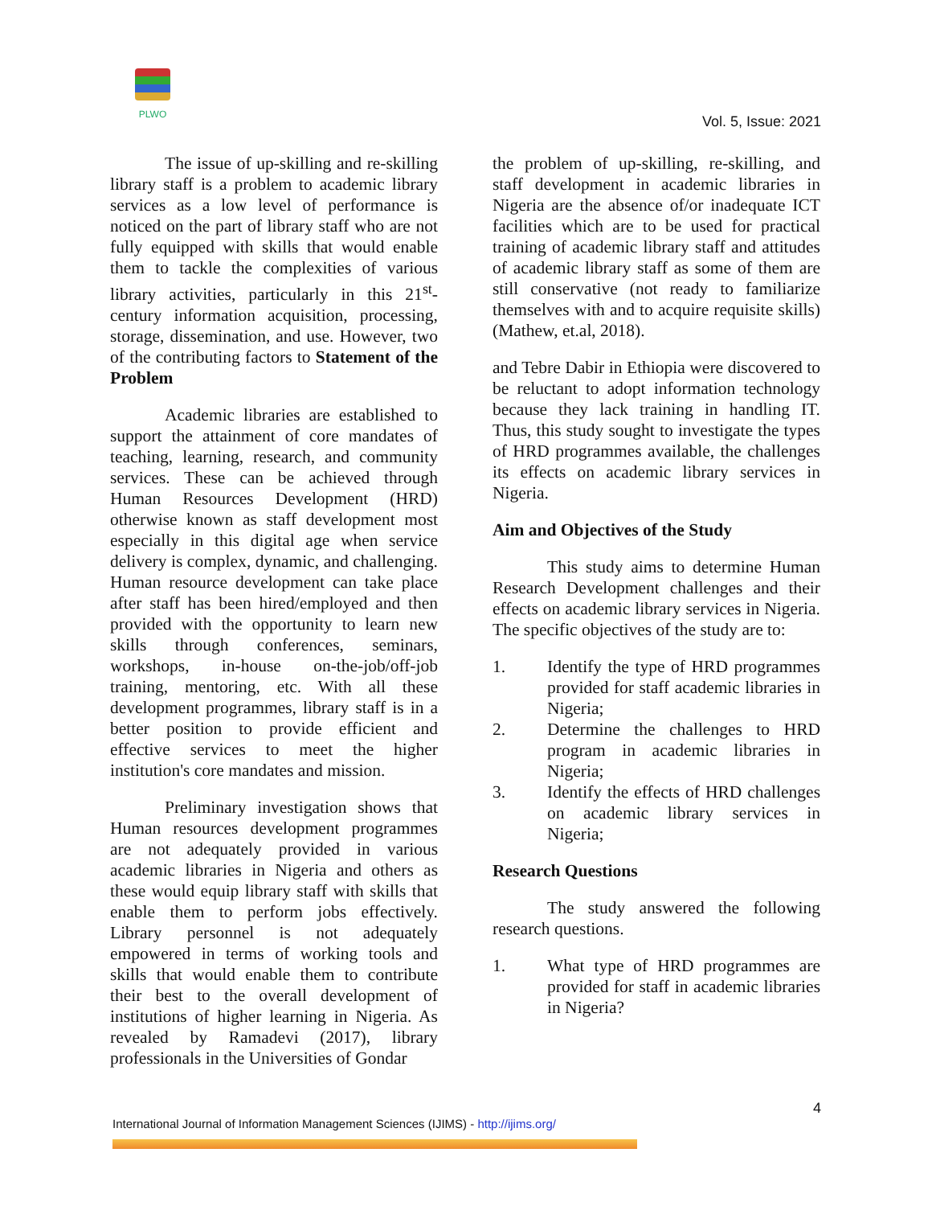PLWO
Vol. 5, Issue: 2021
The issue of up-skilling and re-skilling library staff is a problem to academic library services as a low level of performance is noticed on the part of library staff who are not fully equipped with skills that would enable them to tackle the complexities of various library activities, particularly in this 21<sup>st</sup>-century information acquisition, processing, storage, dissemination, and use. However, two of the contributing factors to Statement of the Problem
Academic libraries are established to support the attainment of core mandates of teaching, learning, research, and community services. These can be achieved through Human Resources Development (HRD) otherwise known as staff development most especially in this digital age when service delivery is complex, dynamic, and challenging. Human resource development can take place after staff has been hired/employed and then provided with the opportunity to learn new skills through conferences, seminars, workshops, in-house on-the-job/off-job training, mentoring, etc. With all these development programmes, library staff is in a better position to provide efficient and effective services to meet the higher institution's core mandates and mission.
Preliminary investigation shows that Human resources development programmes are not adequately provided in various academic libraries in Nigeria and others as these would equip library staff with skills that enable them to perform jobs effectively. Library personnel is not adequately empowered in terms of working tools and skills that would enable them to contribute their best to the overall development of institutions of higher learning in Nigeria. As revealed by Ramadevi (2017), library professionals in the Universities of Gondar
the problem of up-skilling, re-skilling, and staff development in academic libraries in Nigeria are the absence of/or inadequate ICT facilities which are to be used for practical training of academic library staff and attitudes of academic library staff as some of them are still conservative (not ready to familiarize themselves with and to acquire requisite skills) (Mathew, et.al, 2018).
and Tebre Dabir in Ethiopia were discovered to be reluctant to adopt information technology because they lack training in handling IT. Thus, this study sought to investigate the types of HRD programmes available, the challenges its effects on academic library services in Nigeria.
Aim and Objectives of the Study
This study aims to determine Human Research Development challenges and their effects on academic library services in Nigeria. The specific objectives of the study are to:
1. Identify the type of HRD programmes provided for staff academic libraries in Nigeria;
2. Determine the challenges to HRD program in academic libraries in Nigeria;
3. Identify the effects of HRD challenges on academic library services in Nigeria;
Research Questions
The study answered the following research questions.
1. What type of HRD programmes are provided for staff in academic libraries in Nigeria?
4
International Journal of Information Management Sciences (IJIMS) - http://ijims.org/